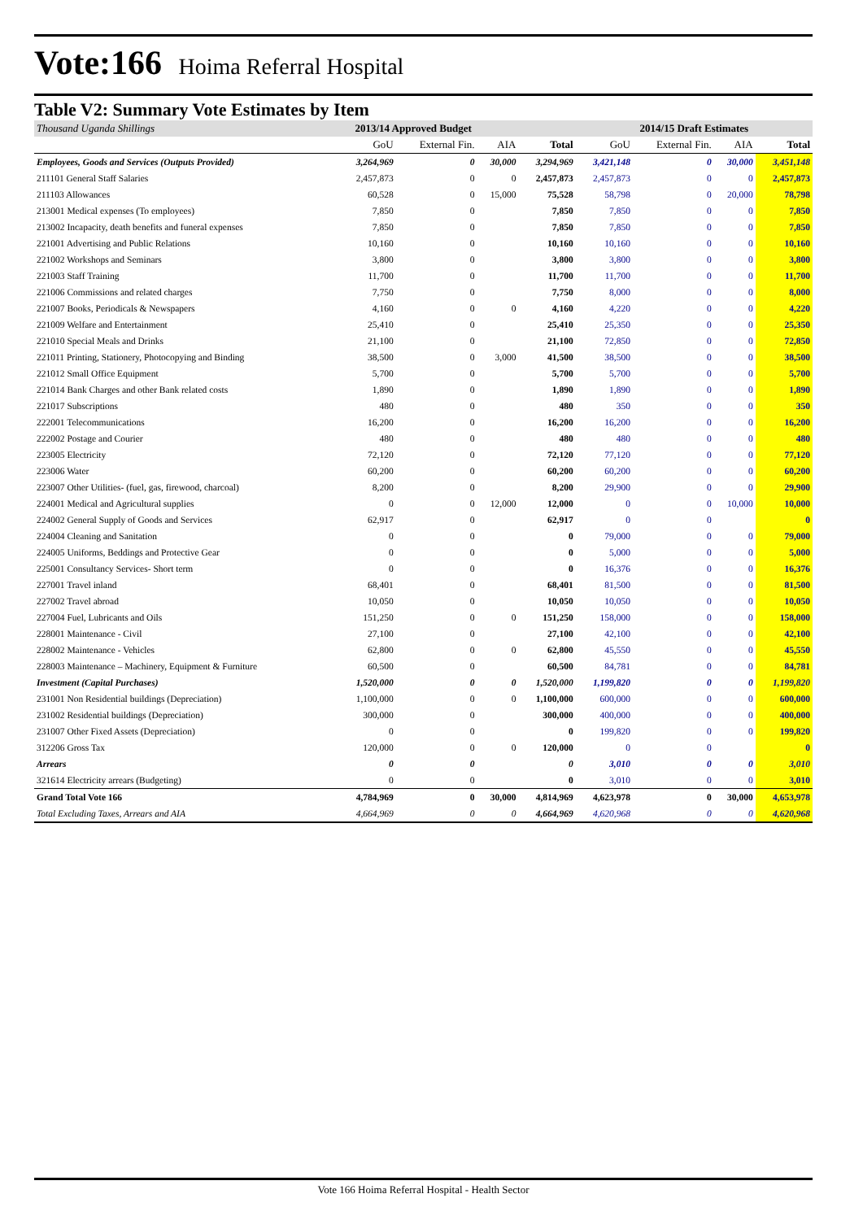Vote:166 Hoima Referral Hospital
Table V2: Summary Vote Estimates by Item
| Thousand Uganda Shillings | 2013/14 Approved Budget | | | | 2014/15 Draft Estimates | | | |
| --- | --- | --- | --- | --- | --- | --- | --- | --- |
| | GoU | External Fin. | AIA | Total | GoU | External Fin. | AIA | Total |
| Employees, Goods and Services (Outputs Provided) | 3,264,969 | 0 | 30,000 | 3,294,969 | 3,421,148 | 0 | 30,000 | 3,451,148 |
| 211101 General Staff Salaries | 2,457,873 | 0 | 0 | 2,457,873 | 2,457,873 | 0 | 0 | 2,457,873 |
| 211103 Allowances | 60,528 | 0 | 15,000 | 75,528 | 58,798 | 0 | 20,000 | 78,798 |
| 213001 Medical expenses (To employees) | 7,850 | 0 | | 7,850 | 7,850 | 0 | 0 | 7,850 |
| 213002 Incapacity, death benefits and funeral expenses | 7,850 | 0 | | 7,850 | 7,850 | 0 | 0 | 7,850 |
| 221001 Advertising and Public Relations | 10,160 | 0 | | 10,160 | 10,160 | 0 | 0 | 10,160 |
| 221002 Workshops and Seminars | 3,800 | 0 | | 3,800 | 3,800 | 0 | 0 | 3,800 |
| 221003 Staff Training | 11,700 | 0 | | 11,700 | 11,700 | 0 | 0 | 11,700 |
| 221006 Commissions and related charges | 7,750 | 0 | | 7,750 | 8,000 | 0 | 0 | 8,000 |
| 221007 Books, Periodicals & Newspapers | 4,160 | 0 | 0 | 4,160 | 4,220 | 0 | 0 | 4,220 |
| 221009 Welfare and Entertainment | 25,410 | 0 | | 25,410 | 25,350 | 0 | 0 | 25,350 |
| 221010 Special Meals and Drinks | 21,100 | 0 | | 21,100 | 72,850 | 0 | 0 | 72,850 |
| 221011 Printing, Stationery, Photocopying and Binding | 38,500 | 0 | 3,000 | 41,500 | 38,500 | 0 | 0 | 38,500 |
| 221012 Small Office Equipment | 5,700 | 0 | | 5,700 | 5,700 | 0 | 0 | 5,700 |
| 221014 Bank Charges and other Bank related costs | 1,890 | 0 | | 1,890 | 1,890 | 0 | 0 | 1,890 |
| 221017 Subscriptions | 480 | 0 | | 480 | 350 | 0 | 0 | 350 |
| 222001 Telecommunications | 16,200 | 0 | | 16,200 | 16,200 | 0 | 0 | 16,200 |
| 222002 Postage and Courier | 480 | 0 | | 480 | 480 | 0 | 0 | 480 |
| 223005 Electricity | 72,120 | 0 | | 72,120 | 77,120 | 0 | 0 | 77,120 |
| 223006 Water | 60,200 | 0 | | 60,200 | 60,200 | 0 | 0 | 60,200 |
| 223007 Other Utilities- (fuel, gas, firewood, charcoal) | 8,200 | 0 | | 8,200 | 29,900 | 0 | 0 | 29,900 |
| 224001 Medical and Agricultural supplies | 0 | 0 | 12,000 | 12,000 | 0 | 0 | 10,000 | 10,000 |
| 224002 General Supply of Goods and Services | 62,917 | 0 | | 62,917 | 0 | 0 | | 0 |
| 224004 Cleaning and Sanitation | 0 | 0 | | 0 | 79,000 | 0 | 0 | 79,000 |
| 224005 Uniforms, Beddings and Protective Gear | 0 | 0 | | 0 | 5,000 | 0 | 0 | 5,000 |
| 225001 Consultancy Services- Short term | 0 | 0 | | 0 | 16,376 | 0 | 0 | 16,376 |
| 227001 Travel inland | 68,401 | 0 | | 68,401 | 81,500 | 0 | 0 | 81,500 |
| 227002 Travel abroad | 10,050 | 0 | | 10,050 | 10,050 | 0 | 0 | 10,050 |
| 227004 Fuel, Lubricants and Oils | 151,250 | 0 | 0 | 151,250 | 158,000 | 0 | 0 | 158,000 |
| 228001 Maintenance - Civil | 27,100 | 0 | | 27,100 | 42,100 | 0 | 0 | 42,100 |
| 228002 Maintenance - Vehicles | 62,800 | 0 | 0 | 62,800 | 45,550 | 0 | 0 | 45,550 |
| 228003 Maintenance – Machinery, Equipment & Furniture | 60,500 | 0 | | 60,500 | 84,781 | 0 | 0 | 84,781 |
| Investment (Capital Purchases) | 1,520,000 | 0 | 0 | 1,520,000 | 1,199,820 | 0 | 0 | 1,199,820 |
| 231001 Non Residential buildings (Depreciation) | 1,100,000 | 0 | 0 | 1,100,000 | 600,000 | 0 | 0 | 600,000 |
| 231002 Residential buildings (Depreciation) | 300,000 | 0 | | 300,000 | 400,000 | 0 | 0 | 400,000 |
| 231007 Other Fixed Assets (Depreciation) | 0 | 0 | | 0 | 199,820 | 0 | 0 | 199,820 |
| 312206 Gross Tax | 120,000 | 0 | 0 | 120,000 | 0 | 0 | | 0 |
| Arrears | 0 | 0 | | 0 | 3,010 | 0 | 0 | 3,010 |
| 321614 Electricity arrears (Budgeting) | 0 | 0 | | 0 | 3,010 | 0 | 0 | 3,010 |
| Grand Total Vote 166 | 4,784,969 | 0 | 30,000 | 4,814,969 | 4,623,978 | 0 | 30,000 | 4,653,978 |
| Total Excluding Taxes, Arrears and AIA | 4,664,969 | 0 | 0 | 4,664,969 | 4,620,968 | 0 | 0 | 4,620,968 |
Vote 166 Hoima Referral Hospital - Health Sector